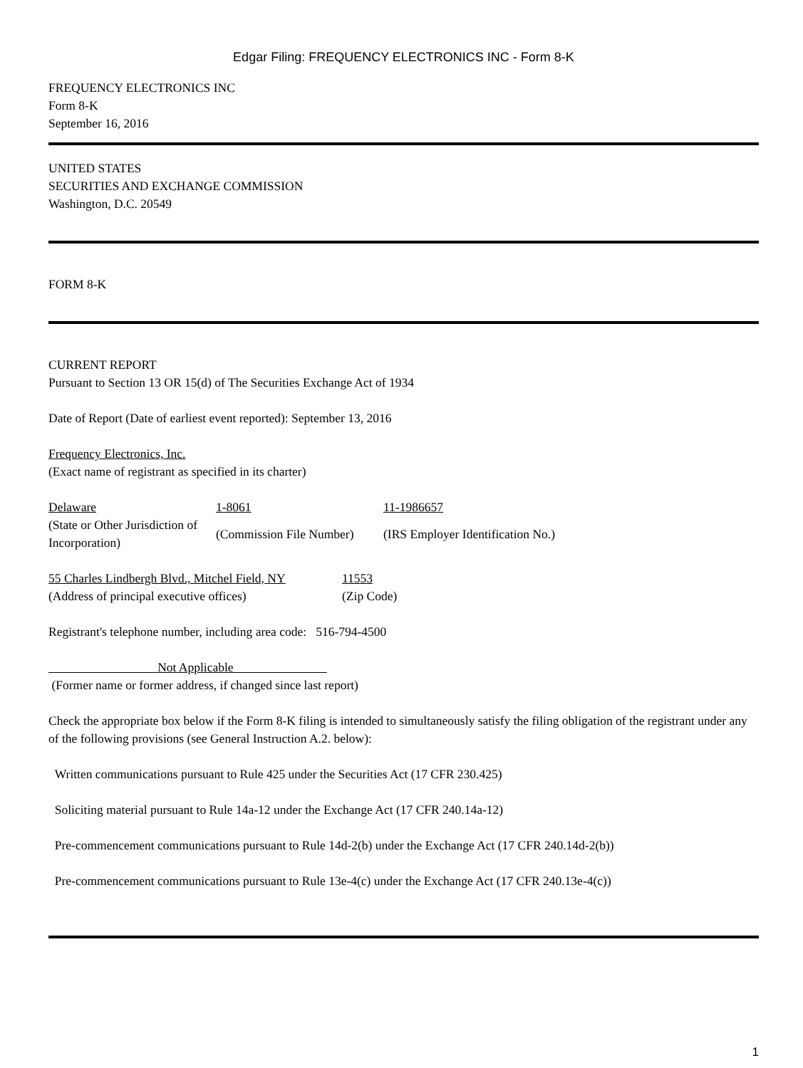Edgar Filing: FREQUENCY ELECTRONICS INC - Form 8-K
FREQUENCY ELECTRONICS INC
Form 8-K
September 16, 2016
UNITED STATES
SECURITIES AND EXCHANGE COMMISSION
Washington, D.C. 20549
FORM 8-K
CURRENT REPORT
Pursuant to Section 13 OR 15(d) of The Securities Exchange Act of 1934
Date of Report (Date of earliest event reported): September 13, 2016
Frequency Electronics, Inc.
(Exact name of registrant as specified in its charter)
| Delaware | 1-8061 | 11-1986657 |
| (State or Other Jurisdiction of Incorporation) | (Commission File Number) | (IRS Employer Identification No.) |
| 55 Charles Lindbergh Blvd., Mitchel Field, NY | 11553 |
| (Address of principal executive offices) | (Zip Code) |
Registrant's telephone number, including area code: 516-794-4500
Not Applicable
(Former name or former address, if changed since last report)
Check the appropriate box below if the Form 8-K filing is intended to simultaneously satisfy the filing obligation of the registrant under any of the following provisions (see General Instruction A.2. below):
Written communications pursuant to Rule 425 under the Securities Act (17 CFR 230.425)
Soliciting material pursuant to Rule 14a-12 under the Exchange Act (17 CFR 240.14a-12)
Pre-commencement communications pursuant to Rule 14d-2(b) under the Exchange Act (17 CFR 240.14d-2(b))
Pre-commencement communications pursuant to Rule 13e-4(c) under the Exchange Act (17 CFR 240.13e-4(c))
1